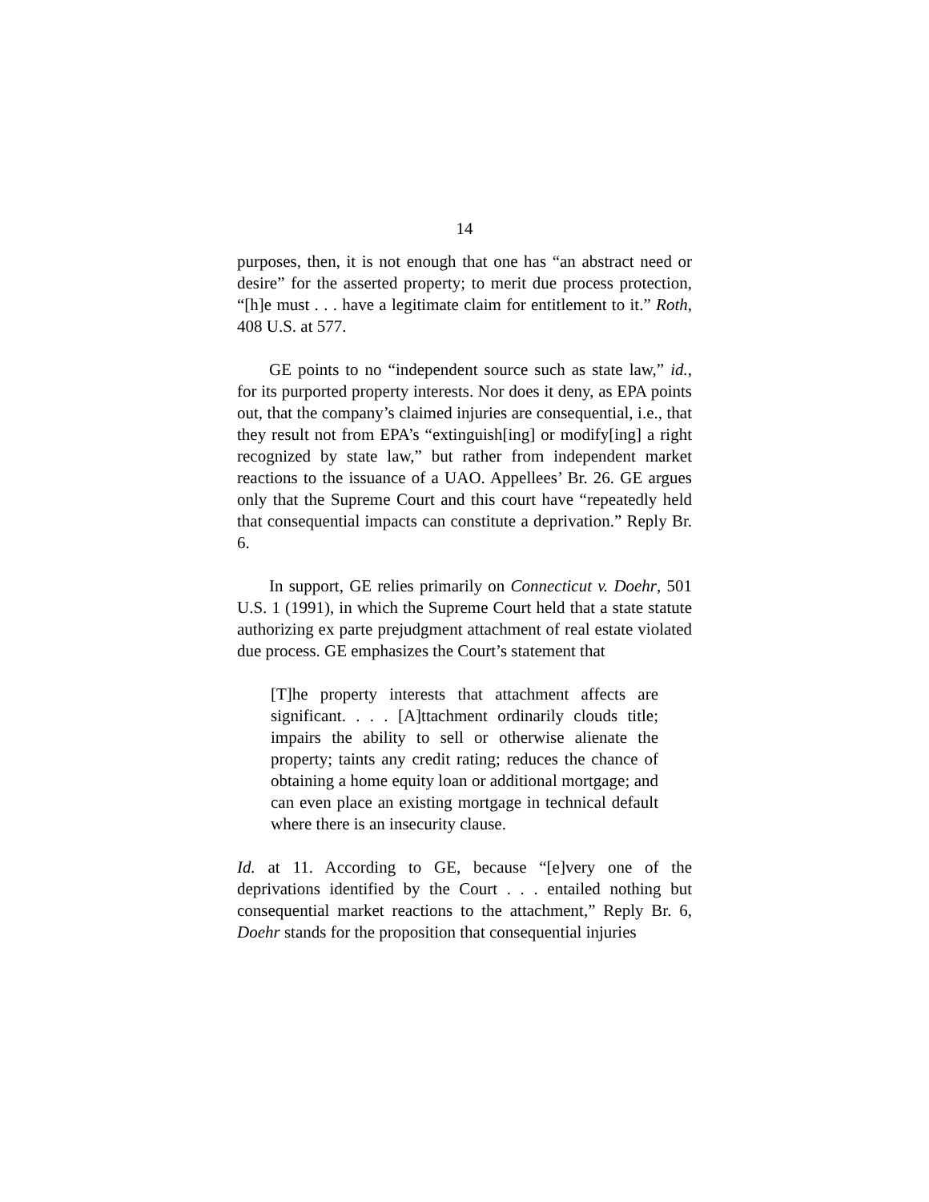14
purposes, then, it is not enough that one has “an abstract need or desire” for the asserted property; to merit due process protection, “[h]e must . . . have a legitimate claim for entitlement to it.” Roth, 408 U.S. at 577.
GE points to no “independent source such as state law,” id., for its purported property interests. Nor does it deny, as EPA points out, that the company’s claimed injuries are consequential, i.e., that they result not from EPA’s “extinguish[ing] or modify[ing] a right recognized by state law,” but rather from independent market reactions to the issuance of a UAO. Appellees’ Br. 26. GE argues only that the Supreme Court and this court have “repeatedly held that consequential impacts can constitute a deprivation.” Reply Br. 6.
In support, GE relies primarily on Connecticut v. Doehr, 501 U.S. 1 (1991), in which the Supreme Court held that a state statute authorizing ex parte prejudgment attachment of real estate violated due process. GE emphasizes the Court’s statement that
[T]he property interests that attachment affects are significant. . . . [A]ttachment ordinarily clouds title; impairs the ability to sell or otherwise alienate the property; taints any credit rating; reduces the chance of obtaining a home equity loan or additional mortgage; and can even place an existing mortgage in technical default where there is an insecurity clause.
Id. at 11. According to GE, because “[e]very one of the deprivations identified by the Court . . . entailed nothing but consequential market reactions to the attachment,” Reply Br. 6, Doehr stands for the proposition that consequential injuries